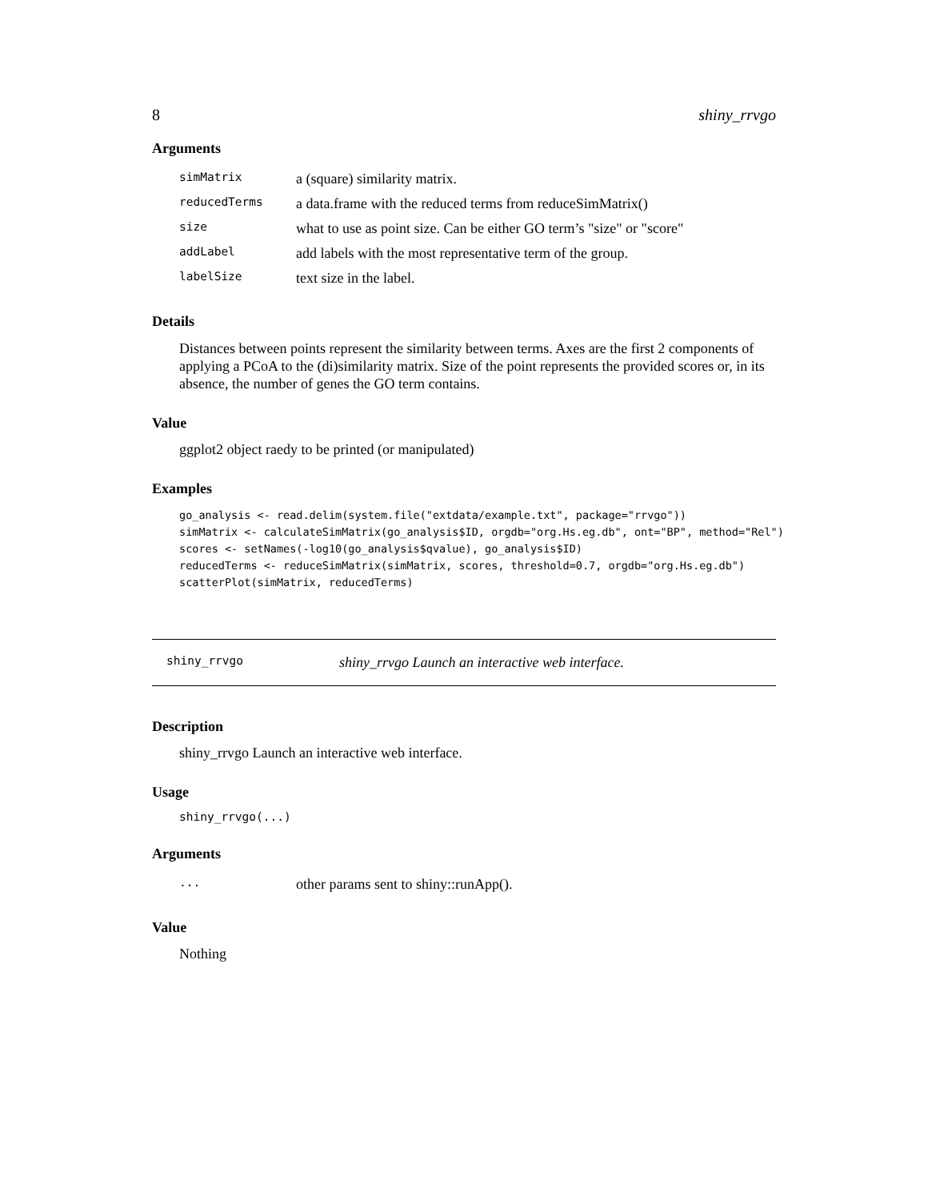8 shiny_rrvgo
Arguments
| simMatrix | a (square) similarity matrix. |
| reducedTerms | a data.frame with the reduced terms from reduceSimMatrix() |
| size | what to use as point size. Can be either GO term’s "size" or "score" |
| addLabel | add labels with the most representative term of the group. |
| labelSize | text size in the label. |
Details
Distances between points represent the similarity between terms. Axes are the first 2 components of applying a PCoA to the (di)similarity matrix. Size of the point represents the provided scores or, in its absence, the number of genes the GO term contains.
Value
ggplot2 object raedy to be printed (or manipulated)
Examples
go_analysis <- read.delim(system.file("extdata/example.txt", package="rrvgo"))
simMatrix <- calculateSimMatrix(go_analysis$ID, orgdb="org.Hs.eg.db", ont="BP", method="Rel")
scores <- setNames(-log10(go_analysis$qvalue), go_analysis$ID)
reducedTerms <- reduceSimMatrix(simMatrix, scores, threshold=0.7, orgdb="org.Hs.eg.db")
scatterPlot(simMatrix, reducedTerms)
shiny_rrvgo shiny_rrvgo Launch an interactive web interface.
Description
shiny_rrvgo Launch an interactive web interface.
Usage
shiny_rrvgo(...)
Arguments
| ... | other params sent to shiny::runApp(). |
Value
Nothing